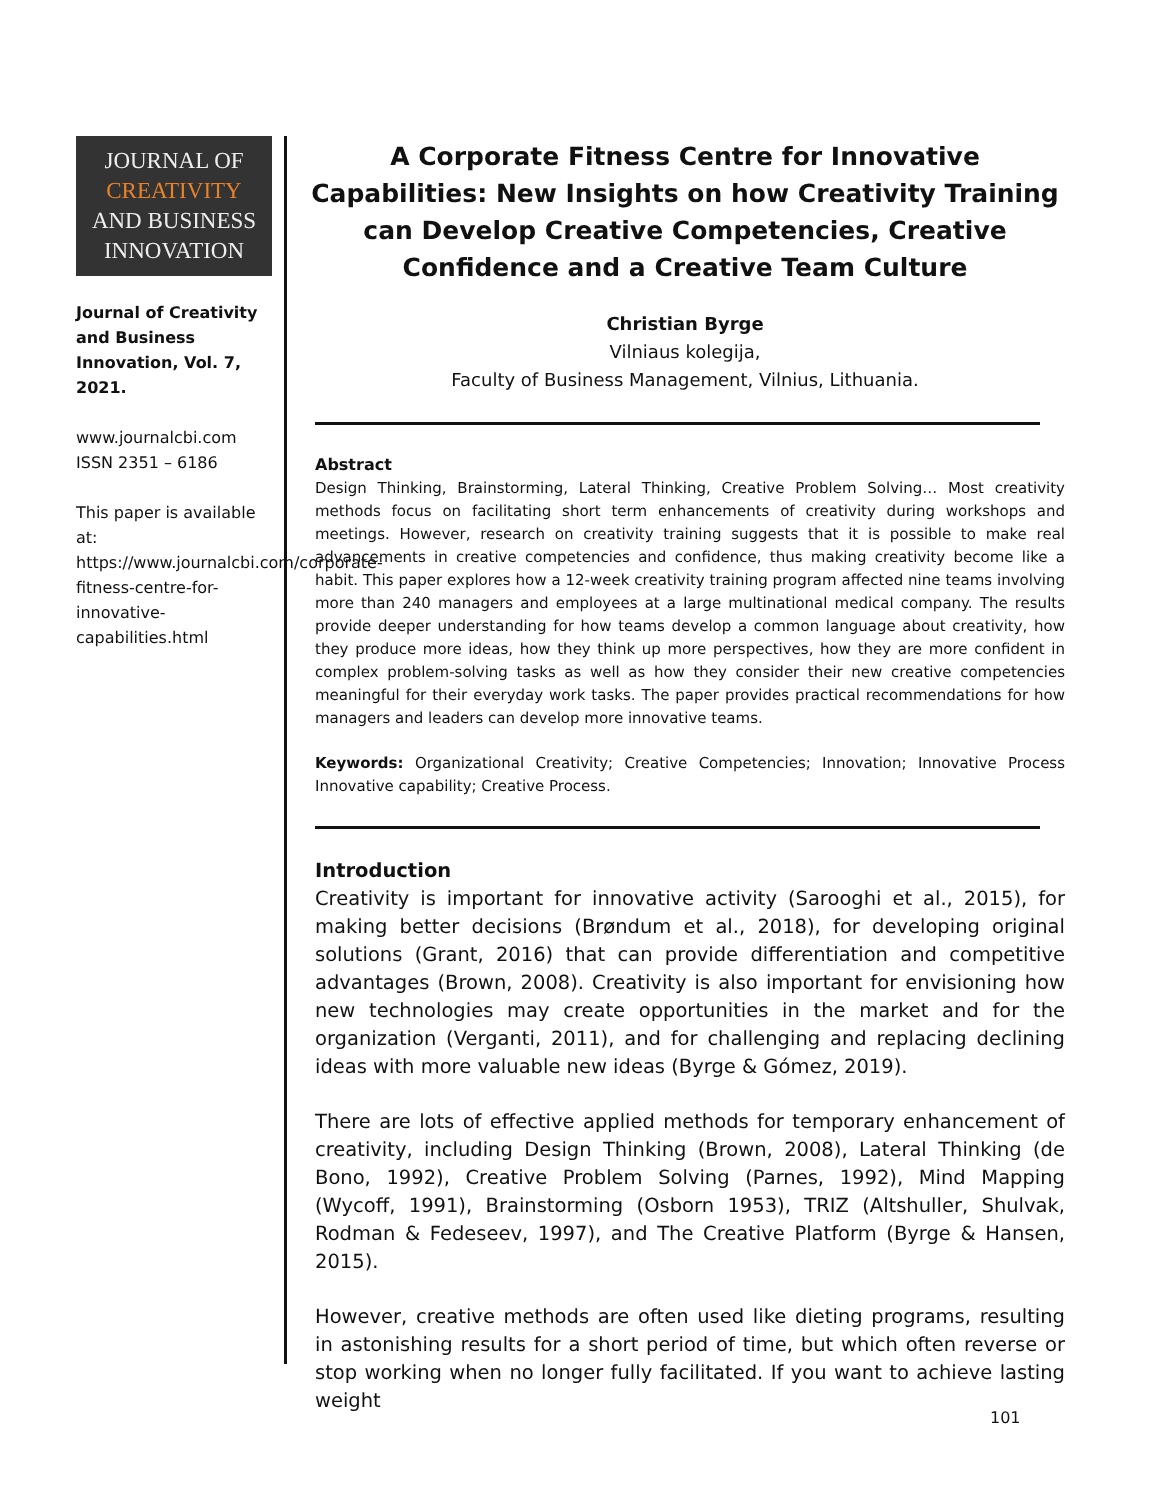JOURNAL OF
CREATIVITY
AND BUSINESS
INNOVATION
Journal of Creativity and Business Innovation, Vol. 7, 2021.
www.journalcbi.com
ISSN 2351 – 6186
This paper is available at: https://www.journalcbi.com/corporate-fitness-centre-for-innovative-capabilities.html
A Corporate Fitness Centre for Innovative Capabilities: New Insights on how Creativity Training can Develop Creative Competencies, Creative Confidence and a Creative Team Culture
Christian Byrge
Vilniaus kolegija,
Faculty of Business Management, Vilnius, Lithuania.
Abstract
Design Thinking, Brainstorming, Lateral Thinking, Creative Problem Solving… Most creativity methods focus on facilitating short term enhancements of creativity during workshops and meetings. However, research on creativity training suggests that it is possible to make real advancements in creative competencies and confidence, thus making creativity become like a habit. This paper explores how a 12-week creativity training program affected nine teams involving more than 240 managers and employees at a large multinational medical company. The results provide deeper understanding for how teams develop a common language about creativity, how they produce more ideas, how they think up more perspectives, how they are more confident in complex problem-solving tasks as well as how they consider their new creative competencies meaningful for their everyday work tasks. The paper provides practical recommendations for how managers and leaders can develop more innovative teams.
Keywords: Organizational Creativity; Creative Competencies; Innovation; Innovative Process Innovative capability; Creative Process.
Introduction
Creativity is important for innovative activity (Sarooghi et al., 2015), for making better decisions (Brøndum et al., 2018), for developing original solutions (Grant, 2016) that can provide differentiation and competitive advantages (Brown, 2008). Creativity is also important for envisioning how new technologies may create opportunities in the market and for the organization (Verganti, 2011), and for challenging and replacing declining ideas with more valuable new ideas (Byrge & Gómez, 2019).
There are lots of effective applied methods for temporary enhancement of creativity, including Design Thinking (Brown, 2008), Lateral Thinking (de Bono, 1992), Creative Problem Solving (Parnes, 1992), Mind Mapping (Wycoff, 1991), Brainstorming (Osborn 1953), TRIZ (Altshuller, Shulvak, Rodman & Fedeseev, 1997), and The Creative Platform (Byrge & Hansen, 2015).
However, creative methods are often used like dieting programs, resulting in astonishing results for a short period of time, but which often reverse or stop working when no longer fully facilitated. If you want to achieve lasting weight
101